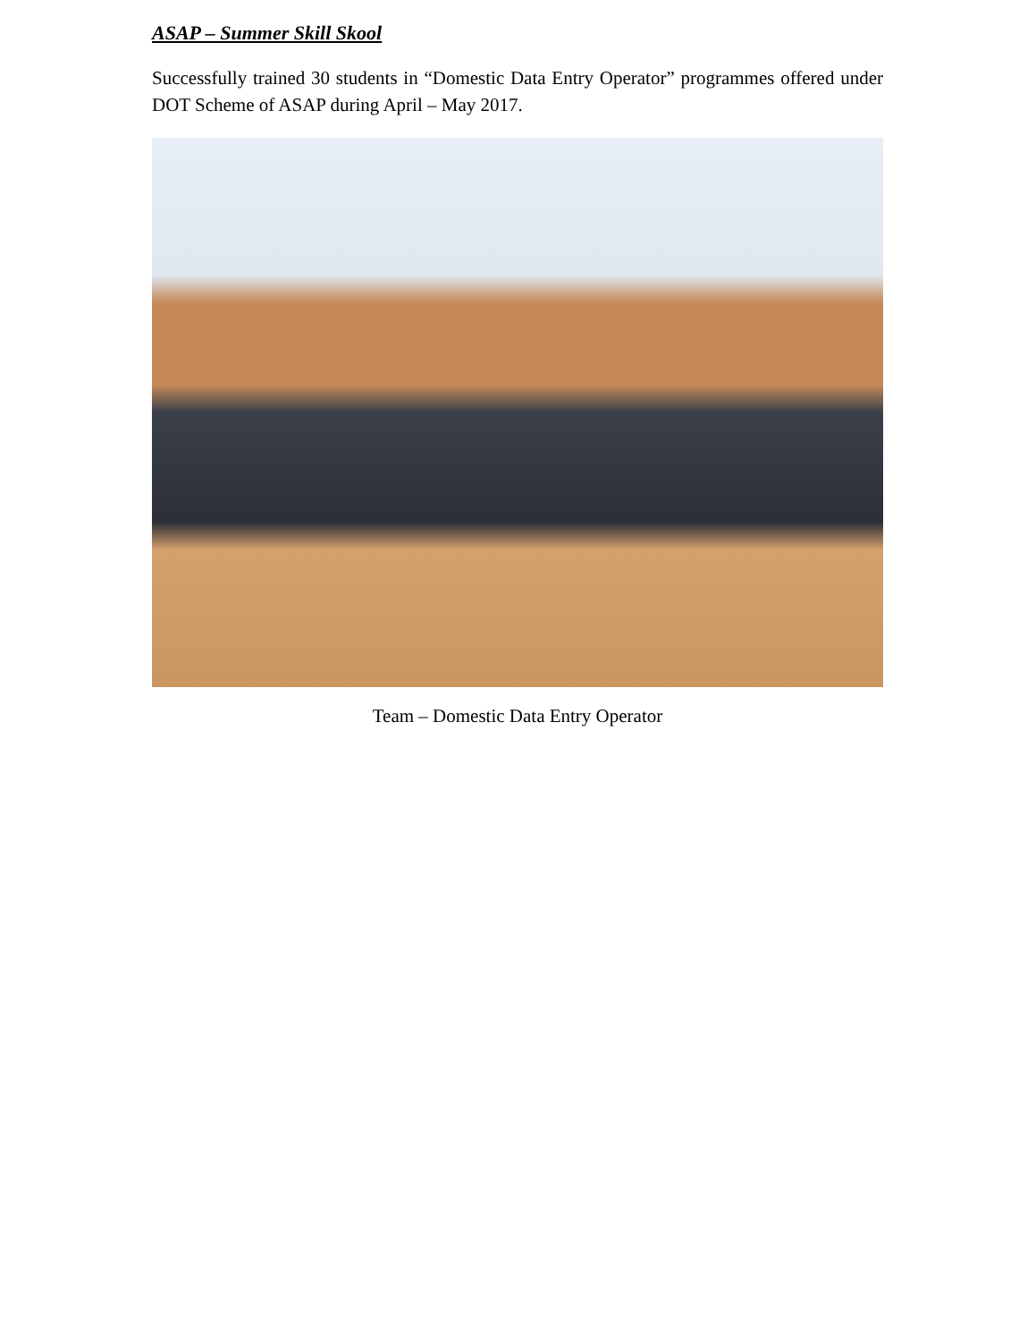ASAP – Summer Skill Skool
Successfully trained 30 students in “Domestic Data Entry Operator” programmes offered under DOT Scheme of ASAP during April – May 2017.
Team – Domestic Data Entry Operator